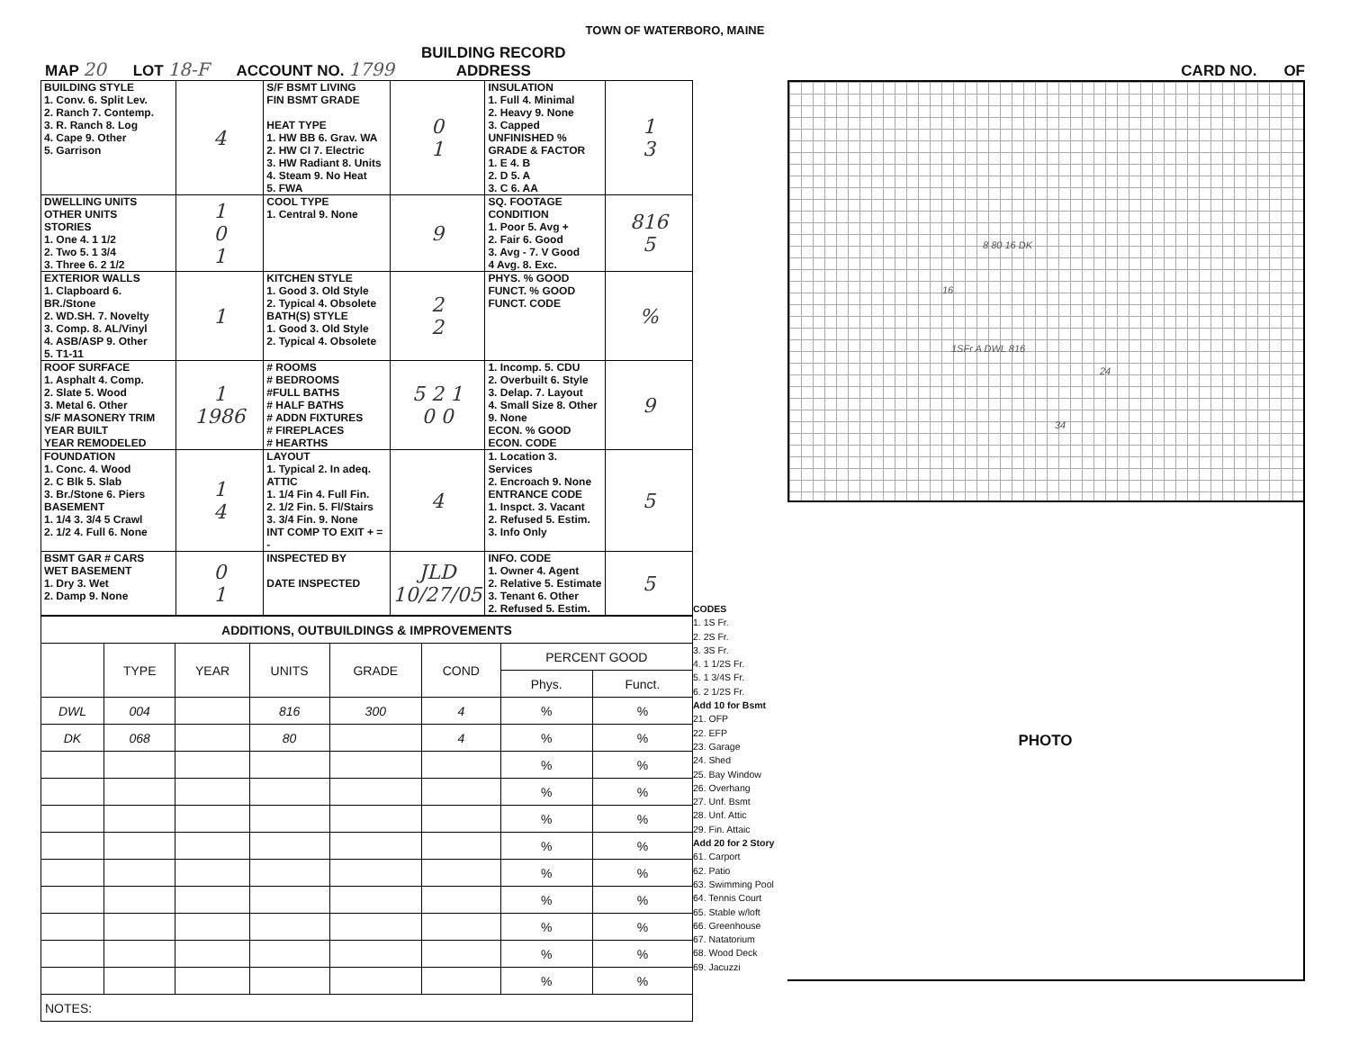TOWN OF WATERBORO, MAINE
MAP 20 LOT 18-F ACCOUNT NO. 1799 BUILDING RECORD
ADDRESS CARD NO. OF
| BUILDING STYLE 1. Conv. 6. Split Lev. 2. Ranch 7. Contemp. 3. R. Ranch 8. Log 4. Cape 9. Other 5. Garrison | 4 | S/F BSMT LIVING FIN BSMT GRADE HEAT TYPE 1. HW BB 6. Grav. WA 2. HW CI 7. Electric 3. HW Radiant 8. Units 4. Steam 9. No Heat 5. FWA | 0 1 | INSULATION 1. Full 4. Minimal 2. Heavy 9. None 3. Capped UNFINISHED % GRADE & FACTOR 1. E 4. B 2. D 5. A 3. C 6. AA | 1 3 |
| DWELLING UNITS OTHER UNITS STORIES 1. One 4. 1 1/2 2. Two 5. 1 3/4 3. Three 6. 2 1/2 | 1 0 1 | COOL TYPE 1. Central 9. None | 9 | SQ. FOOTAGE CONDITION 1. Poor 5. Avg + 2. Fair 6. Good 3. Avg - 7. V Good 4 Avg. 8. Exc. | 816 5 |
| EXTERIOR WALLS 1. Clapboard 6. BR./Stone 2. WD.SH. 7. Novelty 3. Comp. 8. AL/Vinyl 4. ASB/ASP 9. Other 5. T1-11 | 1 | KITCHEN STYLE 1. Good 3. Old Style 2. Typical 4. Obsolete BATH(S) STYLE 1. Good 3. Old Style 2. Typical 4. Obsolete | 2 2 | PHYS. % GOOD FUNCT. % GOOD FUNCT. CODE | % |
| ROOF SURFACE 1. Asphalt 4. Comp. 2. Slate 5. Wood 3. Metal 6. Other S/F MASONERY TRIM YEAR BUILT YEAR REMODELED | 1 1986 | # ROOMS # BEDROOMS #FULL BATHS # HALF BATHS # ADDN FIXTURES # FIREPLACES # HEARTHS | 5 2 1 0 0 | 1. Incomp. 5. CDU 2. Overbuilt 6. Style 3. Delap. 7. Layout 4. Small Size 8. Other 9. None ECON. % GOOD ECON. CODE | 9 |
| FOUNDATION 1. Conc. 4. Wood 2. C Blk 5. Slab 3. Br./Stone 6. Piers BASEMENT 1. 1/4 3. 3/4 5 Crawl 2. 1/2 4. Full 6. None | 1 4 | LAYOUT 1. Typical 2. In adeq. ATTIC 1. 1/4 Fin 4. Full Fin. 2. 1/2 Fin. 5. Fl/Stairs 3. 3/4 Fin. 9. None INT COMP TO EXIT + = - | 4 | 1. Location 3. Services 2. Encroach 9. None ENTRANCE CODE 1. Inspct. 3. Vacant 2. Refused 5. Estim. 3. Info Only | 5 |
| BSMT GAR # CARS WET BASEMENT 1. Dry 3. Wet 2. Damp 9. None | 0 1 | INSPECTED BY DATE INSPECTED | JLD 10/27/05 | INFO. CODE 1. Owner 4. Agent 2. Relative 5. Estimate 3. Tenant 6. Other 2. Refused 5. Estim. | 5 |
| ADDITIONS, OUTBUILDINGS & IMPROVEMENTS | | | | | | | |
| --- | --- | --- | --- | --- | --- | --- | --- |
| | TYPE | YEAR | UNITS | GRADE | COND | PERCENT GOOD | |
| | | | | | | Phys. | Funct. |
| DWL | 004 | | 816 | 300 | 4 | % | % |
| DK | 068 | | 80 | | 4 | % | % |
| | | | | | | % | % |
| | | | | | | % | % |
| | | | | | | % | % |
| | | | | | | % | % |
| | | | | | | % | % |
| | | | | | | % | % |
| | | | | | | % | % |
| | | | | | | % | % |
| | | | | | | % | % |
| NOTES: | | | | | | | |
CODES
1. 1S Fr.
2. 2S Fr.
3. 3S Fr.
4. 1 1/2S Fr.
5. 1 3/4S Fr.
6. 2 1/2S Fr.
Add 10 for Bsmt
21. OFP
22. EFP
23. Garage
24. Shed
25. Bay Window
26. Overhang
27. Unf. Bsmt
28. Unf. Attic
29. Fin. Attaic
Add 20 for 2 Story
61. Carport
62. Patio
63. Swimming Pool
64. Tennis Court
65. Stable w/loft
66. Greenhouse
67. Natatorium
68. Wood Deck
69. Jacuzzi
8 80 16 DK
16
1SFr A DWL 816
24
34
PHOTO